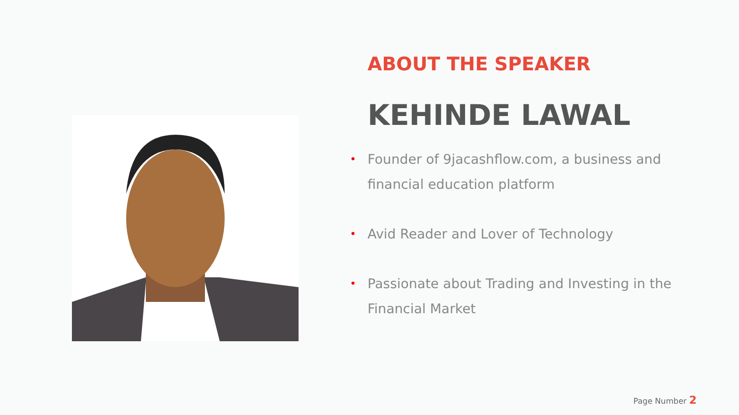ABOUT THE SPEAKER
KEHINDE LAWAL
• Founder of 9jacashflow.com, a business and financial education platform
• Avid Reader and Lover of Technology
• Passionate about Trading and Investing in the Financial Market
Page Number 2